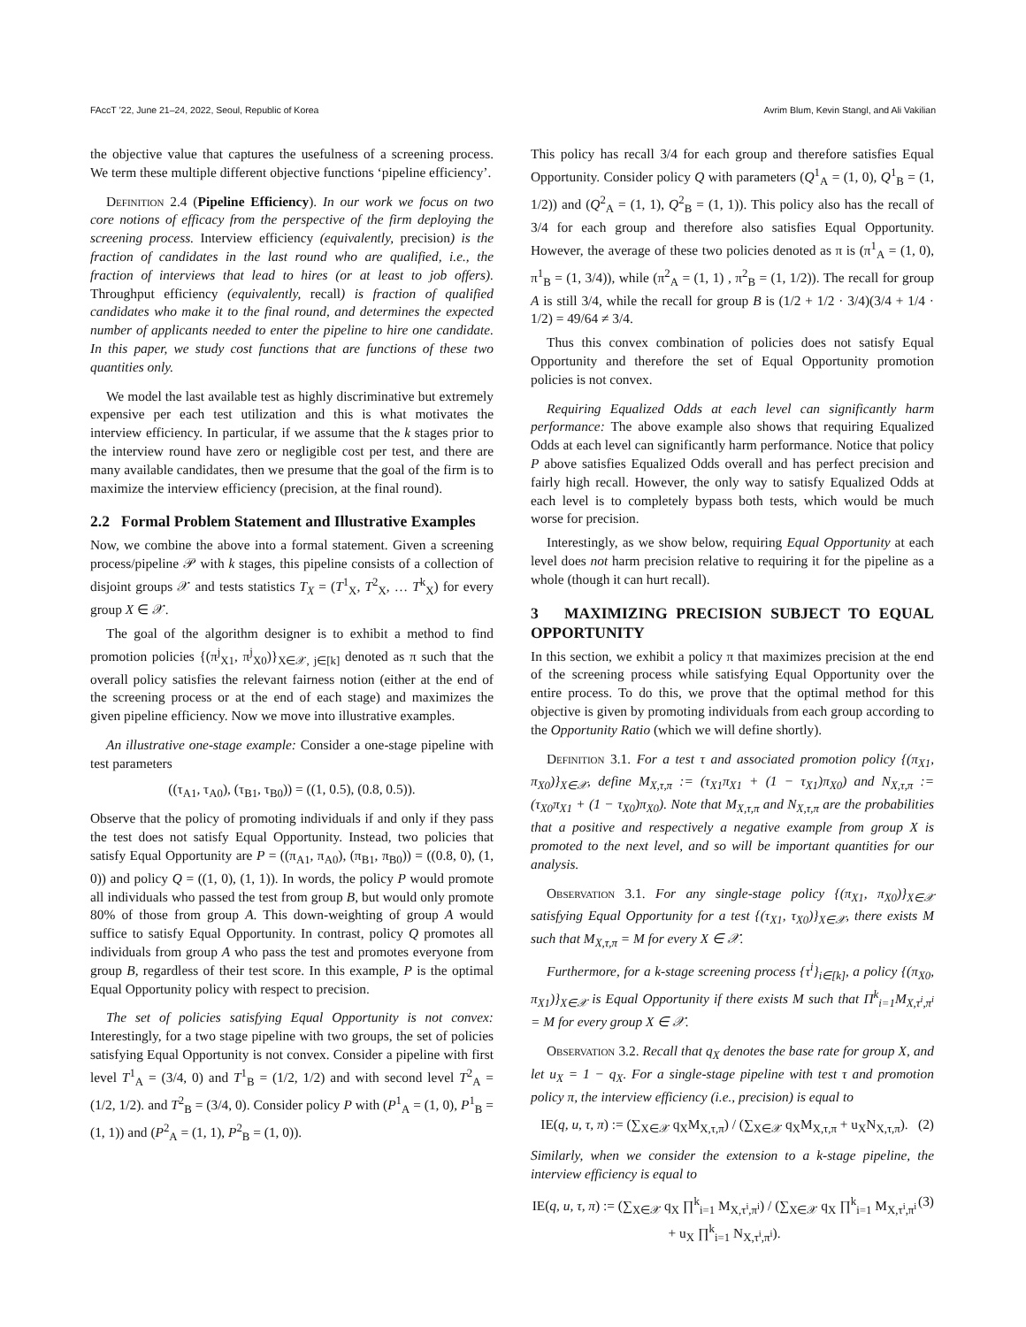FAccT ’22, June 21–24, 2022, Seoul, Republic of Korea Avrim Blum, Kevin Stangl, and Ali Vakilian
the objective value that captures the usefulness of a screening process. We term these multiple different objective functions ‘pipeline efficiency’.
Definition 2.4 (Pipeline Efficiency). In our work we focus on two core notions of efficacy from the perspective of the firm deploying the screening process. Interview efficiency (equivalently, precision) is the fraction of candidates in the last round who are qualified, i.e., the fraction of interviews that lead to hires (or at least to job offers). Throughput efficiency (equivalently, recall) is fraction of qualified candidates who make it to the final round, and determines the expected number of applicants needed to enter the pipeline to hire one candidate. In this paper, we study cost functions that are functions of these two quantities only.
We model the last available test as highly discriminative but extremely expensive per each test utilization and this is what motivates the interview efficiency. In particular, if we assume that the k stages prior to the interview round have zero or negligible cost per test, and there are many available candidates, then we presume that the goal of the firm is to maximize the interview efficiency (precision, at the final round).
2.2 Formal Problem Statement and Illustrative Examples
Now, we combine the above into a formal statement. Given a screening process/pipeline 𝒫 with k stages, this pipeline consists of a collection of disjoint groups 𝒳 and tests statistics T<sub>X</sub> = (T<sup>1</sup><sub>X</sub>, T<sup>2</sup><sub>X</sub>, … T<sup>k</sup><sub>X</sub>) for every group X ∈ 𝒳.
The goal of the algorithm designer is to exhibit a method to find promotion policies {(π<sup>j</sup><sub>X1</sub>, π<sup>j</sup><sub>X0</sub>)}<sub>X∈𝒳, j∈[k]</sub> denoted as π such that the overall policy satisfies the relevant fairness notion (either at the end of the screening process or at the end of each stage) and maximizes the given pipeline efficiency. Now we move into illustrative examples.
An illustrative one-stage example: Consider a one-stage pipeline with test parameters
((τ<sub>A1</sub>, τ<sub>A0</sub>), (τ<sub>B1</sub>, τ<sub>B0</sub>)) = ((1, 0.5), (0.8, 0.5)).
Observe that the policy of promoting individuals if and only if they pass the test does not satisfy Equal Opportunity. Instead, two policies that satisfy Equal Opportunity are P = ((π<sub>A1</sub>, π<sub>A0</sub>), (π<sub>B1</sub>, π<sub>B0</sub>)) = ((0.8, 0), (1, 0)) and policy Q = ((1, 0), (1, 1)). In words, the policy P would promote all individuals who passed the test from group B, but would only promote 80% of those from group A. This down-weighting of group A would suffice to satisfy Equal Opportunity. In contrast, policy Q promotes all individuals from group A who pass the test and promotes everyone from group B, regardless of their test score. In this example, P is the optimal Equal Opportunity policy with respect to precision.
The set of policies satisfying Equal Opportunity is not convex: Interestingly, for a two stage pipeline with two groups, the set of policies satisfying Equal Opportunity is not convex. Consider a pipeline with first level T<sup>1</sup><sub>A</sub> = (3/4, 0) and T<sup>1</sup><sub>B</sub> = (1/2, 1/2) and with second level T<sup>2</sup><sub>A</sub> = (1/2, 1/2). and T<sup>2</sup><sub>B</sub> = (3/4, 0). Consider policy P with (P<sup>1</sup><sub>A</sub> = (1, 0), P<sup>1</sup><sub>B</sub> = (1, 1)) and (P<sup>2</sup><sub>A</sub> = (1, 1), P<sup>2</sup><sub>B</sub> = (1, 0)).
This policy has recall 3/4 for each group and therefore satisfies Equal Opportunity. Consider policy Q with parameters (Q<sup>1</sup><sub>A</sub> = (1, 0), Q<sup>1</sup><sub>B</sub> = (1, 1/2)) and (Q<sup>2</sup><sub>A</sub> = (1, 1), Q<sup>2</sup><sub>B</sub> = (1, 1)). This policy also has the recall of 3/4 for each group and therefore also satisfies Equal Opportunity. However, the average of these two policies denoted as π is (π<sup>1</sup><sub>A</sub> = (1, 0), π<sup>1</sup><sub>B</sub> = (1, 3/4)), while (π<sup>2</sup><sub>A</sub> = (1, 1) , π<sup>2</sup><sub>B</sub> = (1, 1/2)). The recall for group A is still 3/4, while the recall for group B is (1/2 + 1/2 · 3/4)(3/4 + 1/4 · 1/2) = 49/64 ≠ 3/4.
Thus this convex combination of policies does not satisfy Equal Opportunity and therefore the set of Equal Opportunity promotion policies is not convex.
Requiring Equalized Odds at each level can significantly harm performance: The above example also shows that requiring Equalized Odds at each level can significantly harm performance. Notice that policy P above satisfies Equalized Odds overall and has perfect precision and fairly high recall. However, the only way to satisfy Equalized Odds at each level is to completely bypass both tests, which would be much worse for precision.
Interestingly, as we show below, requiring Equal Opportunity at each level does not harm precision relative to requiring it for the pipeline as a whole (though it can hurt recall).
3 MAXIMIZING PRECISION SUBJECT TO EQUAL OPPORTUNITY
In this section, we exhibit a policy π that maximizes precision at the end of the screening process while satisfying Equal Opportunity over the entire process. To do this, we prove that the optimal method for this objective is given by promoting individuals from each group according to the Opportunity Ratio (which we will define shortly).
Definition 3.1. For a test τ and associated promotion policy {(π<sub>X1</sub>, π<sub>X0</sub>)}<sub>X∈𝒳</sub>, define M<sub>X,τ,π</sub> := (τ<sub>X1</sub>π<sub>X1</sub> + (1 − τ<sub>X1</sub>)π<sub>X0</sub>) and N<sub>X,τ,π</sub> := (τ<sub>X0</sub>π<sub>X1</sub> + (1 − τ<sub>X0</sub>)π<sub>X0</sub>). Note that M<sub>X,τ,π</sub> and N<sub>X,τ,π</sub> are the probabilities that a positive and respectively a negative example from group X is promoted to the next level, and so will be important quantities for our analysis.
Observation 3.1. For any single-stage policy {(π<sub>X1</sub>, π<sub>X0</sub>)}<sub>X∈𝒳</sub> satisfying Equal Opportunity for a test {(τ<sub>X1</sub>, τ<sub>X0</sub>)}<sub>X∈𝒳</sub>, there exists M such that M<sub>X,τ,π</sub> = M for every X ∈ 𝒳.
Furthermore, for a k-stage screening process {τ<sup>i</sup>}<sub>i∈[k]</sub>, a policy {(π<sub>X0</sub>, π<sub>X1</sub>)}<sub>X∈𝒳</sub> is Equal Opportunity if there exists M such that Π<sup>k</sup><sub>i=1</sub>M<sub>X,τ<sup>i</sup>,π<sup>i</sup></sub> = M for every group X ∈ 𝒳.
Observation 3.2. Recall that q<sub>X</sub> denotes the base rate for group X, and let u<sub>X</sub> = 1 − q<sub>X</sub>. For a single-stage pipeline with test τ and promotion policy π, the interview efficiency (i.e., precision) is equal to
IE(q, u, τ, π) := (∑<sub>X∈𝒳</sub> q<sub>X</sub>M<sub>X,τ,π</sub>) / (∑<sub>X∈𝒳</sub> q<sub>X</sub>M<sub>X,τ,π</sub> + u<sub>X</sub>N<sub>X,τ,π</sub>). (2)
Similarly, when we consider the extension to a k-stage pipeline, the interview efficiency is equal to
IE(q, u, τ, π) := (∑<sub>X∈𝒳</sub> q<sub>X</sub> ∏<sup>k</sup><sub>i=1</sub> M<sub>X,τ<sup>i</sup>,π<sup>i</sup></sub>) / (∑<sub>X∈𝒳</sub> q<sub>X</sub> ∏<sup>k</sup><sub>i=1</sub> M<sub>X,τ<sup>i</sup>,π<sup>i</sup></sub> + u<sub>X</sub> ∏<sup>k</sup><sub>i=1</sub> N<sub>X,τ<sup>i</sup>,π<sup>i</sup></sub>). (3)